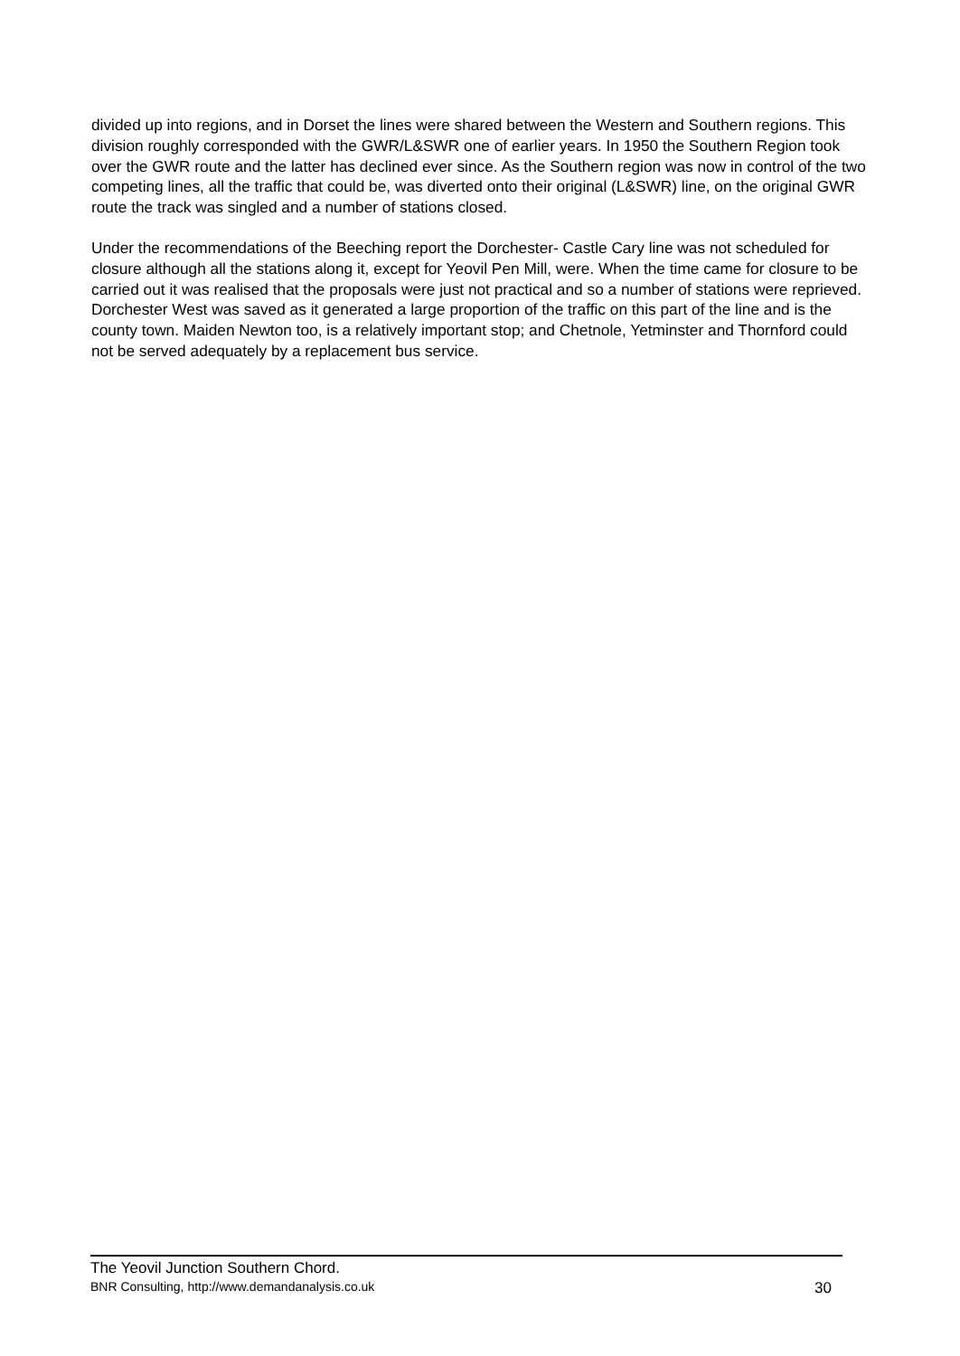divided up into regions, and in Dorset the lines were shared between the Western and Southern regions. This division roughly corresponded with the GWR/L&SWR one of earlier years. In 1950 the Southern Region took over the GWR route and the latter has declined ever since. As the Southern region was now in control of the two competing lines, all the traffic that could be, was diverted onto their original (L&SWR) line, on the original GWR route the track was singled and a number of stations closed.
Under the recommendations of the Beeching report the Dorchester- Castle Cary line was not scheduled for closure although all the stations along it, except for Yeovil Pen Mill, were. When the time came for closure to be carried out it was realised that the proposals were just not practical and so a number of stations were reprieved. Dorchester West was saved as it generated a large proportion of the traffic on this part of the line and is the county town. Maiden Newton too, is a relatively important stop; and Chetnole, Yetminster and Thornford could not be served adequately by a replacement bus service.
The Yeovil Junction Southern Chord.
BNR Consulting, http://www.demandanalysis.co.uk 30